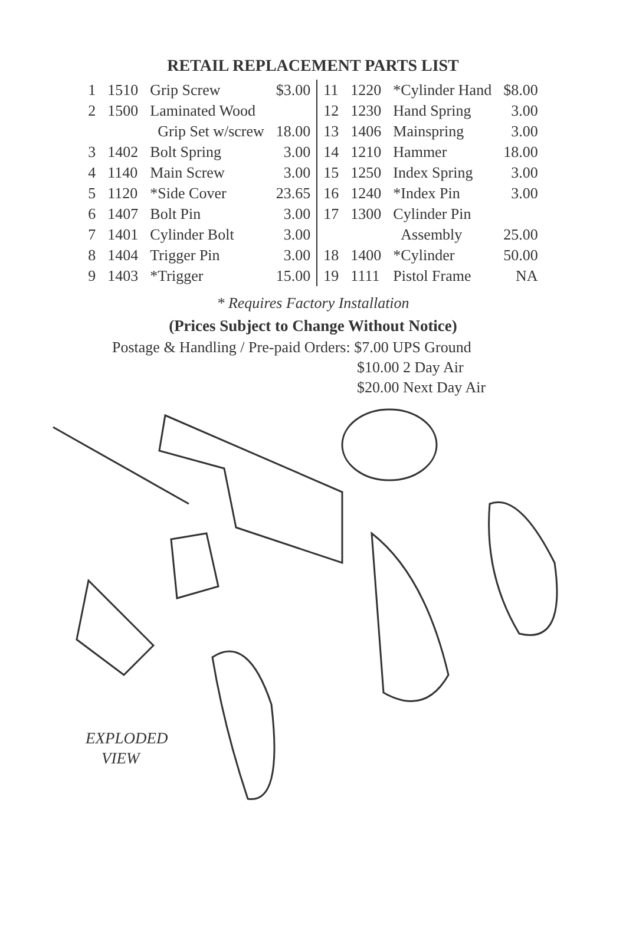RETAIL REPLACEMENT PARTS LIST
| 1 | 1510 | Grip Screw | $3.00 |
| 2 | 1500 | Laminated Wood | |
| | | Grip Set w/screw | 18.00 |
| 3 | 1402 | Bolt Spring | 3.00 |
| 4 | 1140 | Main Screw | 3.00 |
| 5 | 1120 | *Side Cover | 23.65 |
| 6 | 1407 | Bolt Pin | 3.00 |
| 7 | 1401 | Cylinder Bolt | 3.00 |
| 8 | 1404 | Trigger Pin | 3.00 |
| 9 | 1403 | *Trigger | 15.00 |
| 11 | 1220 | *Cylinder Hand | $8.00 |
| 12 | 1230 | Hand Spring | 3.00 |
| 13 | 1406 | Mainspring | 3.00 |
| 14 | 1210 | Hammer | 18.00 |
| 15 | 1250 | Index Spring | 3.00 |
| 16 | 1240 | *Index Pin | 3.00 |
| 17 | 1300 | Cylinder Pin | |
| | | Assembly | 25.00 |
| 18 | 1400 | *Cylinder | 50.00 |
| 19 | 1111 | Pistol Frame | NA |
* Requires Factory Installation
(Prices Subject to Change Without Notice)
Postage & Handling / Pre-paid Orders: $7.00 UPS Ground
$10.00 2 Day Air
$20.00 Next Day Air
EXPLODED
VIEW